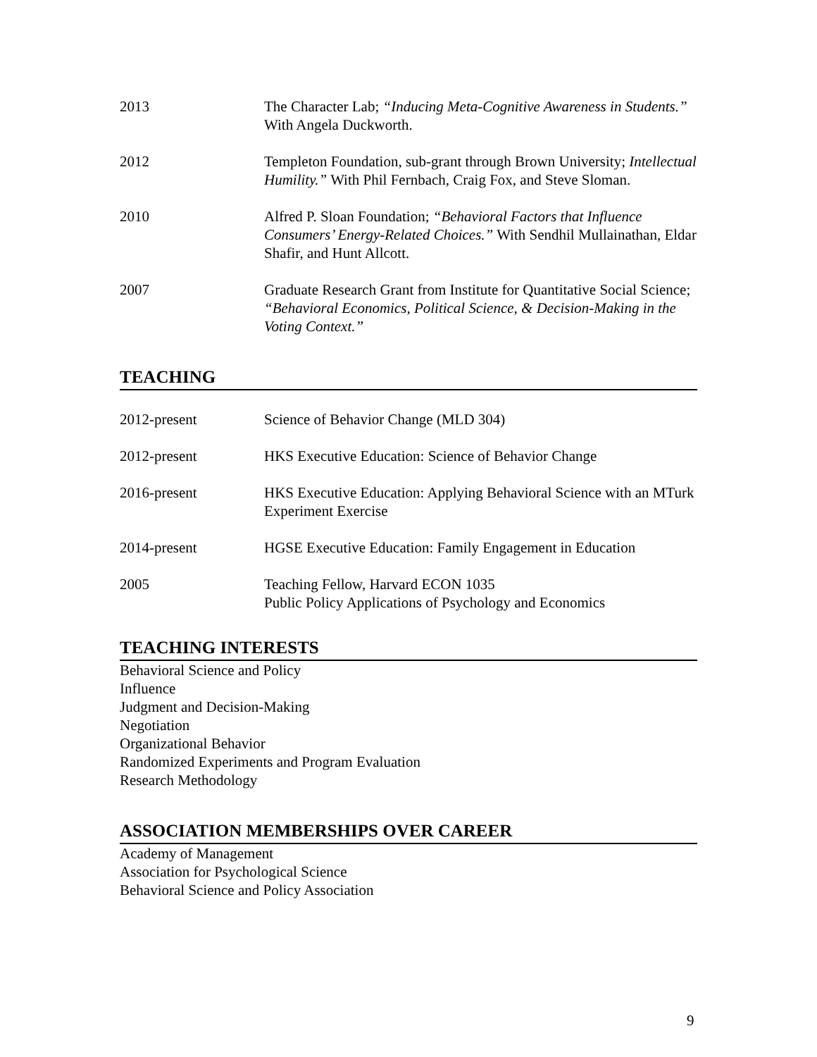2013 The Character Lab; “Inducing Meta-Cognitive Awareness in Students.” With Angela Duckworth.
2012 Templeton Foundation, sub-grant through Brown University; Intellectual Humility.” With Phil Fernbach, Craig Fox, and Steve Sloman.
2010 Alfred P. Sloan Foundation; “Behavioral Factors that Influence Consumers’ Energy-Related Choices.” With Sendhil Mullainathan, Eldar Shafir, and Hunt Allcott.
2007 Graduate Research Grant from Institute for Quantitative Social Science; “Behavioral Economics, Political Science, & Decision-Making in the Voting Context.”
TEACHING
2012-present Science of Behavior Change (MLD 304)
2012-present HKS Executive Education: Science of Behavior Change
2016-present HKS Executive Education: Applying Behavioral Science with an MTurk Experiment Exercise
2014-present HGSE Executive Education: Family Engagement in Education
2005 Teaching Fellow, Harvard ECON 1035
Public Policy Applications of Psychology and Economics
TEACHING INTERESTS
Behavioral Science and Policy
Influence
Judgment and Decision-Making
Negotiation
Organizational Behavior
Randomized Experiments and Program Evaluation
Research Methodology
ASSOCIATION MEMBERSHIPS OVER CAREER
Academy of Management
Association for Psychological Science
Behavioral Science and Policy Association
9